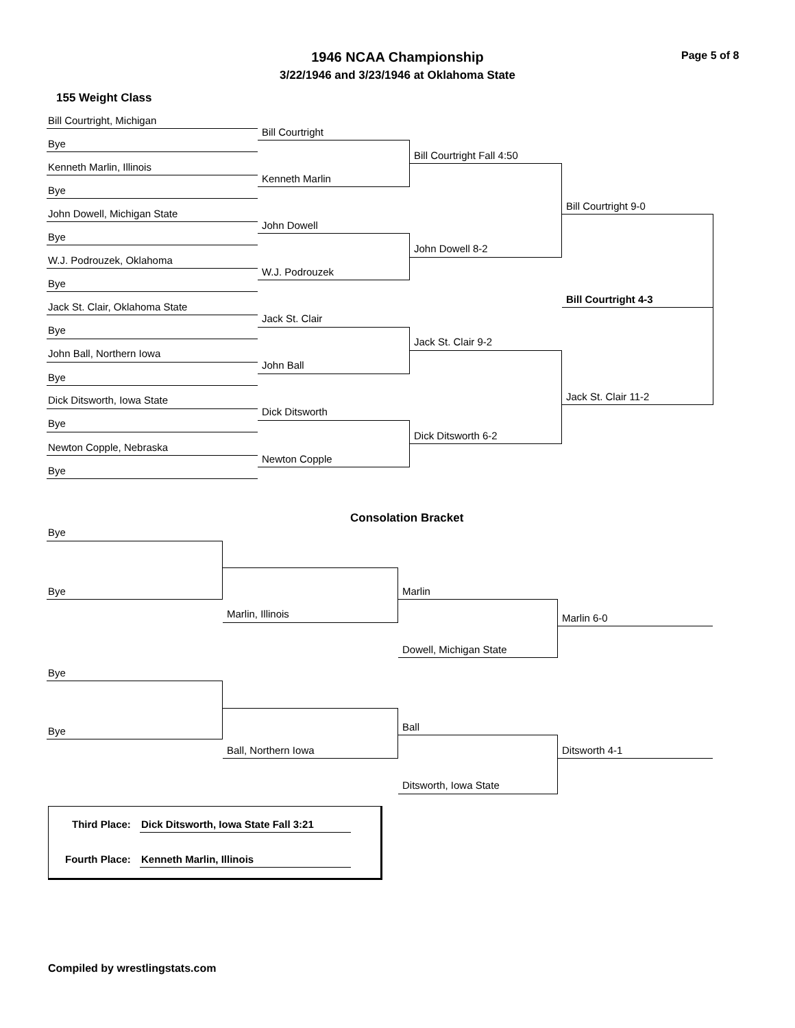1946 NCAA Championship
3/22/1946 and 3/23/1946 at Oklahoma State
Page 5 of 8
155 Weight Class
Bill Courtright, Michigan
Bill Courtright
Bye
Bill Courtright Fall 4:50
Kenneth Marlin, Illinois
Kenneth Marlin
Bye
Bill Courtright 9-0
John Dowell, Michigan State
John Dowell
Bye
John Dowell 8-2
W.J. Podrouzek, Oklahoma
W.J. Podrouzek
Bye
Bill Courtright 4-3
Jack St. Clair, Oklahoma State
Jack St. Clair
Bye
Jack St. Clair 9-2
John Ball, Northern Iowa
John Ball
Bye
Jack St. Clair 11-2
Dick Ditsworth, Iowa State
Dick Ditsworth
Bye
Dick Ditsworth 6-2
Newton Copple, Nebraska
Newton Copple
Bye
Consolation Bracket
Bye
Bye Marlin
Marlin, Illinois Marlin 6-0
Dowell, Michigan State
Bye
Ball
Bye
Ball, Northern Iowa Ditsworth 4-1
Ditsworth, Iowa State
Third Place: Dick Ditsworth, Iowa State Fall 3:21
Fourth Place: Kenneth Marlin, Illinois
Compiled by wrestlingstats.com